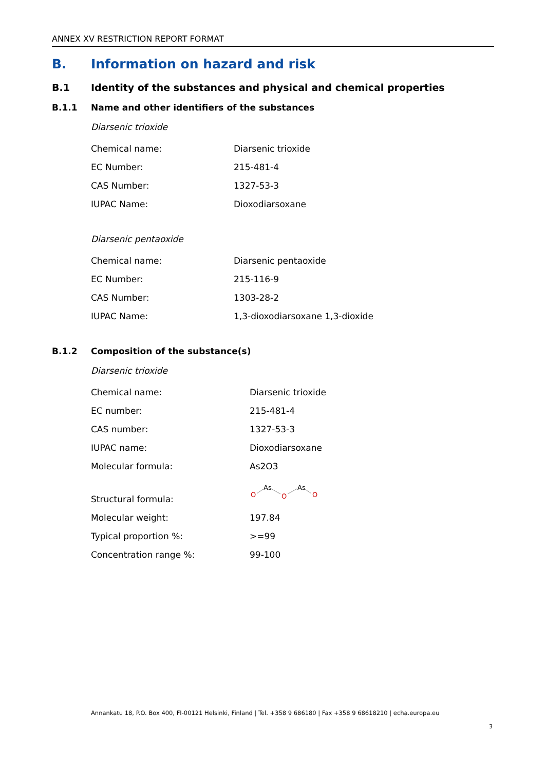ANNEX XV RESTRICTION REPORT FORMAT
B. Information on hazard and risk
B.1 Identity of the substances and physical and chemical properties
B.1.1 Name and other identifiers of the substances
Diarsenic trioxide
| Chemical name: | Diarsenic trioxide |
| EC Number: | 215-481-4 |
| CAS Number: | 1327-53-3 |
| IUPAC Name: | Dioxodiarsoxane |
Diarsenic pentaoxide
| Chemical name: | Diarsenic pentaoxide |
| EC Number: | 215-116-9 |
| CAS Number: | 1303-28-2 |
| IUPAC Name: | 1,3-dioxodiarsoxane 1,3-dioxide |
B.1.2 Composition of the substance(s)
Diarsenic trioxide
| Chemical name: | Diarsenic trioxide |
| EC number: | 215-481-4 |
| CAS number: | 1327-53-3 |
| IUPAC name: | Dioxodiarsoxane |
| Molecular formula: | As2O3 |
| Structural formula: | O As O As O |
| Molecular weight: | 197.84 |
| Typical proportion %: | >=99 |
| Concentration range %: | 99-100 |
Annankatu 18, P.O. Box 400, FI-00121 Helsinki, Finland | Tel. +358 9 686180 | Fax +358 9 68618210 | echa.europa.eu
3